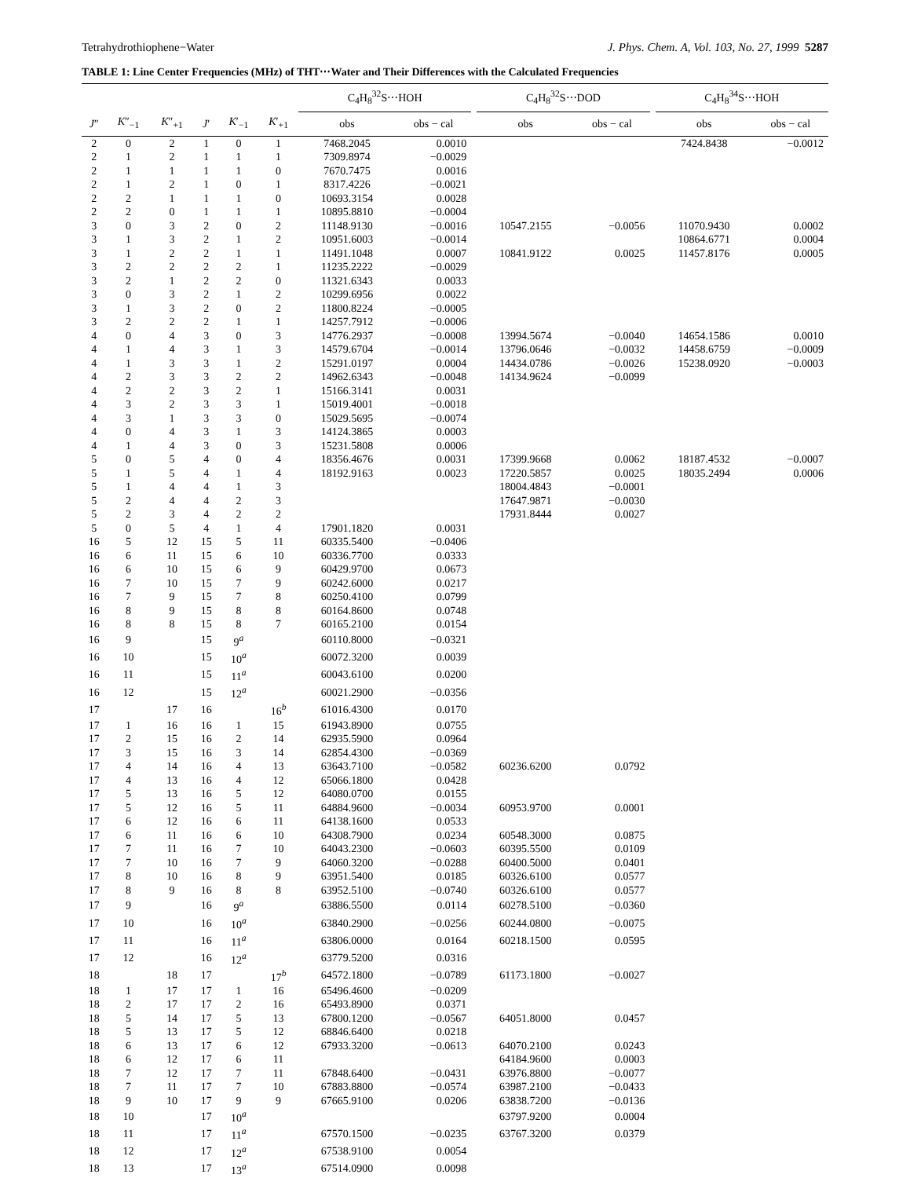Tetrahydrothiophene−Water J. Phys. Chem. A, Vol. 103, No. 27, 1999 5287
TABLE 1: Line Center Frequencies (MHz) of THT⋯Water and Their Differences with the Calculated Frequencies
| | | | | | | C<sub>4</sub>H<sub>8</sub><sup>32</sup>S⋯HOH | | | C<sub>4</sub>H<sub>8</sub><sup>32</sup>S⋯DOD | | | C<sub>4</sub>H<sub>8</sub><sup>34</sup>S⋯HOH | |
| --- | --- | --- | --- | --- | --- | --- | --- | --- | --- | --- | --- | --- | --- |
| J ″ | K ″<sub>−1</sub> | K ″<sub>+1</sub> | J ′ | K ′<sub>−1</sub> | K ′<sub>+1</sub> | obs | obs − cal | | obs | obs − cal | | obs | obs − cal |
| 2 | 0 | 2 | 1 | 0 | 1 | 7468.2045 | 0.0010 | | | | | 7424.8438 | −0.0012 |
| 2 | 1 | 2 | 1 | 1 | 1 | 7309.8974 | −0.0029 | | | | | | |
| 2 | 1 | 1 | 1 | 1 | 0 | 7670.7475 | 0.0016 | | | | | | |
| 2 | 1 | 2 | 1 | 0 | 1 | 8317.4226 | −0.0021 | | | | | | |
| 2 | 2 | 1 | 1 | 1 | 0 | 10693.3154 | 0.0028 | | | | | | |
| 2 | 2 | 0 | 1 | 1 | 1 | 10895.8810 | −0.0004 | | | | | | |
| 3 | 0 | 3 | 2 | 0 | 2 | 11148.9130 | −0.0016 | | 10547.2155 | −0.0056 | | 11070.9430 | 0.0002 |
| 3 | 1 | 3 | 2 | 1 | 2 | 10951.6003 | −0.0014 | | | | | 10864.6771 | 0.0004 |
| 3 | 1 | 2 | 2 | 1 | 1 | 11491.1048 | 0.0007 | | 10841.9122 | 0.0025 | | 11457.8176 | 0.0005 |
| 3 | 2 | 2 | 2 | 2 | 1 | 11235.2222 | −0.0029 | | | | | | |
| 3 | 2 | 1 | 2 | 2 | 0 | 11321.6343 | 0.0033 | | | | | | |
| 3 | 0 | 3 | 2 | 1 | 2 | 10299.6956 | 0.0022 | | | | | | |
| 3 | 1 | 3 | 2 | 0 | 2 | 11800.8224 | −0.0005 | | | | | | |
| 3 | 2 | 2 | 2 | 1 | 1 | 14257.7912 | −0.0006 | | | | | | |
| 4 | 0 | 4 | 3 | 0 | 3 | 14776.2937 | −0.0008 | | 13994.5674 | −0.0040 | | 14654.1586 | 0.0010 |
| 4 | 1 | 4 | 3 | 1 | 3 | 14579.6704 | −0.0014 | | 13796.0646 | −0.0032 | | 14458.6759 | −0.0009 |
| 4 | 1 | 3 | 3 | 1 | 2 | 15291.0197 | 0.0004 | | 14434.0786 | −0.0026 | | 15238.0920 | −0.0003 |
| 4 | 2 | 3 | 3 | 2 | 2 | 14962.6343 | −0.0048 | | 14134.9624 | −0.0099 | | | |
| 4 | 2 | 2 | 3 | 2 | 1 | 15166.3141 | 0.0031 | | | | | | |
| 4 | 3 | 2 | 3 | 3 | 1 | 15019.4001 | −0.0018 | | | | | | |
| 4 | 3 | 1 | 3 | 3 | 0 | 15029.5695 | −0.0074 | | | | | | |
| 4 | 0 | 4 | 3 | 1 | 3 | 14124.3865 | 0.0003 | | | | | | |
| 4 | 1 | 4 | 3 | 0 | 3 | 15231.5808 | 0.0006 | | | | | | |
| 5 | 0 | 5 | 4 | 0 | 4 | 18356.4676 | 0.0031 | | 17399.9668 | 0.0062 | | 18187.4532 | −0.0007 |
| 5 | 1 | 5 | 4 | 1 | 4 | 18192.9163 | 0.0023 | | 17220.5857 | 0.0025 | | 18035.2494 | 0.0006 |
| 5 | 1 | 4 | 4 | 1 | 3 | | | | 18004.4843 | −0.0001 | | | |
| 5 | 2 | 4 | 4 | 2 | 3 | | | | 17647.9871 | −0.0030 | | | |
| 5 | 2 | 3 | 4 | 2 | 2 | | | | 17931.8444 | 0.0027 | | | |
| 5 | 0 | 5 | 4 | 1 | 4 | 17901.1820 | 0.0031 | | | | | | |
| 16 | 5 | 12 | 15 | 5 | 11 | 60335.5400 | −0.0406 | | | | | | |
| 16 | 6 | 11 | 15 | 6 | 10 | 60336.7700 | 0.0333 | | | | | | |
| 16 | 6 | 10 | 15 | 6 | 9 | 60429.9700 | 0.0673 | | | | | | |
| 16 | 7 | 10 | 15 | 7 | 9 | 60242.6000 | 0.0217 | | | | | | |
| 16 | 7 | 9 | 15 | 7 | 8 | 60250.4100 | 0.0799 | | | | | | |
| 16 | 8 | 9 | 15 | 8 | 8 | 60164.8600 | 0.0748 | | | | | | |
| 16 | 8 | 8 | 15 | 8 | 7 | 60165.2100 | 0.0154 | | | | | | |
| 16 | 9 | | 15 | 9<sup>a</sup> | | 60110.8000 | −0.0321 | | | | | | |
| 16 | 10 | | 15 | 10<sup>a</sup> | | 60072.3200 | 0.0039 | | | | | | |
| 16 | 11 | | 15 | 11<sup>a</sup> | | 60043.6100 | 0.0200 | | | | | | |
| 16 | 12 | | 15 | 12<sup>a</sup> | | 60021.2900 | −0.0356 | | | | | | |
| 17 | | 17 | 16 | | 16<sup>b</sup> | 61016.4300 | 0.0170 | | | | | | |
| 17 | 1 | 16 | 16 | 1 | 15 | 61943.8900 | 0.0755 | | | | | | |
| 17 | 2 | 15 | 16 | 2 | 14 | 62935.5900 | 0.0964 | | | | | | |
| 17 | 3 | 15 | 16 | 3 | 14 | 62854.4300 | −0.0369 | | | | | | |
| 17 | 4 | 14 | 16 | 4 | 13 | 63643.7100 | −0.0582 | | 60236.6200 | 0.0792 | | | |
| 17 | 4 | 13 | 16 | 4 | 12 | 65066.1800 | 0.0428 | | | | | | |
| 17 | 5 | 13 | 16 | 5 | 12 | 64080.0700 | 0.0155 | | | | | | |
| 17 | 5 | 12 | 16 | 5 | 11 | 64884.9600 | −0.0034 | | 60953.9700 | 0.0001 | | | |
| 17 | 6 | 12 | 16 | 6 | 11 | 64138.1600 | 0.0533 | | | | | | |
| 17 | 6 | 11 | 16 | 6 | 10 | 64308.7900 | 0.0234 | | 60548.3000 | 0.0875 | | | |
| 17 | 7 | 11 | 16 | 7 | 10 | 64043.2300 | −0.0603 | | 60395.5500 | 0.0109 | | | |
| 17 | 7 | 10 | 16 | 7 | 9 | 64060.3200 | −0.0288 | | 60400.5000 | 0.0401 | | | |
| 17 | 8 | 10 | 16 | 8 | 9 | 63951.5400 | 0.0185 | | 60326.6100 | 0.0577 | | | |
| 17 | 8 | 9 | 16 | 8 | 8 | 63952.5100 | −0.0740 | | 60326.6100 | 0.0577 | | | |
| 17 | 9 | | 16 | 9<sup>a</sup> | | 63886.5500 | 0.0114 | | 60278.5100 | −0.0360 | | | |
| 17 | 10 | | 16 | 10<sup>a</sup> | | 63840.2900 | −0.0256 | | 60244.0800 | −0.0075 | | | |
| 17 | 11 | | 16 | 11<sup>a</sup> | | 63806.0000 | 0.0164 | | 60218.1500 | 0.0595 | | | |
| 17 | 12 | | 16 | 12<sup>a</sup> | | 63779.5200 | 0.0316 | | | | | | |
| 18 | | 18 | 17 | | 17<sup>b</sup> | 64572.1800 | −0.0789 | | 61173.1800 | −0.0027 | | | |
| 18 | 1 | 17 | 17 | 1 | 16 | 65496.4600 | −0.0209 | | | | | | |
| 18 | 2 | 17 | 17 | 2 | 16 | 65493.8900 | 0.0371 | | | | | | |
| 18 | 5 | 14 | 17 | 5 | 13 | 67800.1200 | −0.0567 | | 64051.8000 | 0.0457 | | | |
| 18 | 5 | 13 | 17 | 5 | 12 | 68846.6400 | 0.0218 | | | | | | |
| 18 | 6 | 13 | 17 | 6 | 12 | 67933.3200 | −0.0613 | | 64070.2100 | 0.0243 | | | |
| 18 | 6 | 12 | 17 | 6 | 11 | | | | 64184.9600 | 0.0003 | | | |
| 18 | 7 | 12 | 17 | 7 | 11 | 67848.6400 | −0.0431 | | 63976.8800 | −0.0077 | | | |
| 18 | 7 | 11 | 17 | 7 | 10 | 67883.8800 | −0.0574 | | 63987.2100 | −0.0433 | | | |
| 18 | 9 | 10 | 17 | 9 | 9 | 67665.9100 | 0.0206 | | 63838.7200 | −0.0136 | | | |
| 18 | 10 | | 17 | 10<sup>a</sup> | | | | | 63797.9200 | 0.0004 | | | |
| 18 | 11 | | 17 | 11<sup>a</sup> | | 67570.1500 | −0.0235 | | 63767.3200 | 0.0379 | | | |
| 18 | 12 | | 17 | 12<sup>a</sup> | | 67538.9100 | 0.0054 | | | | | | |
| 18 | 13 | | 17 | 13<sup>a</sup> | | 67514.0900 | 0.0098 | | | | | | |